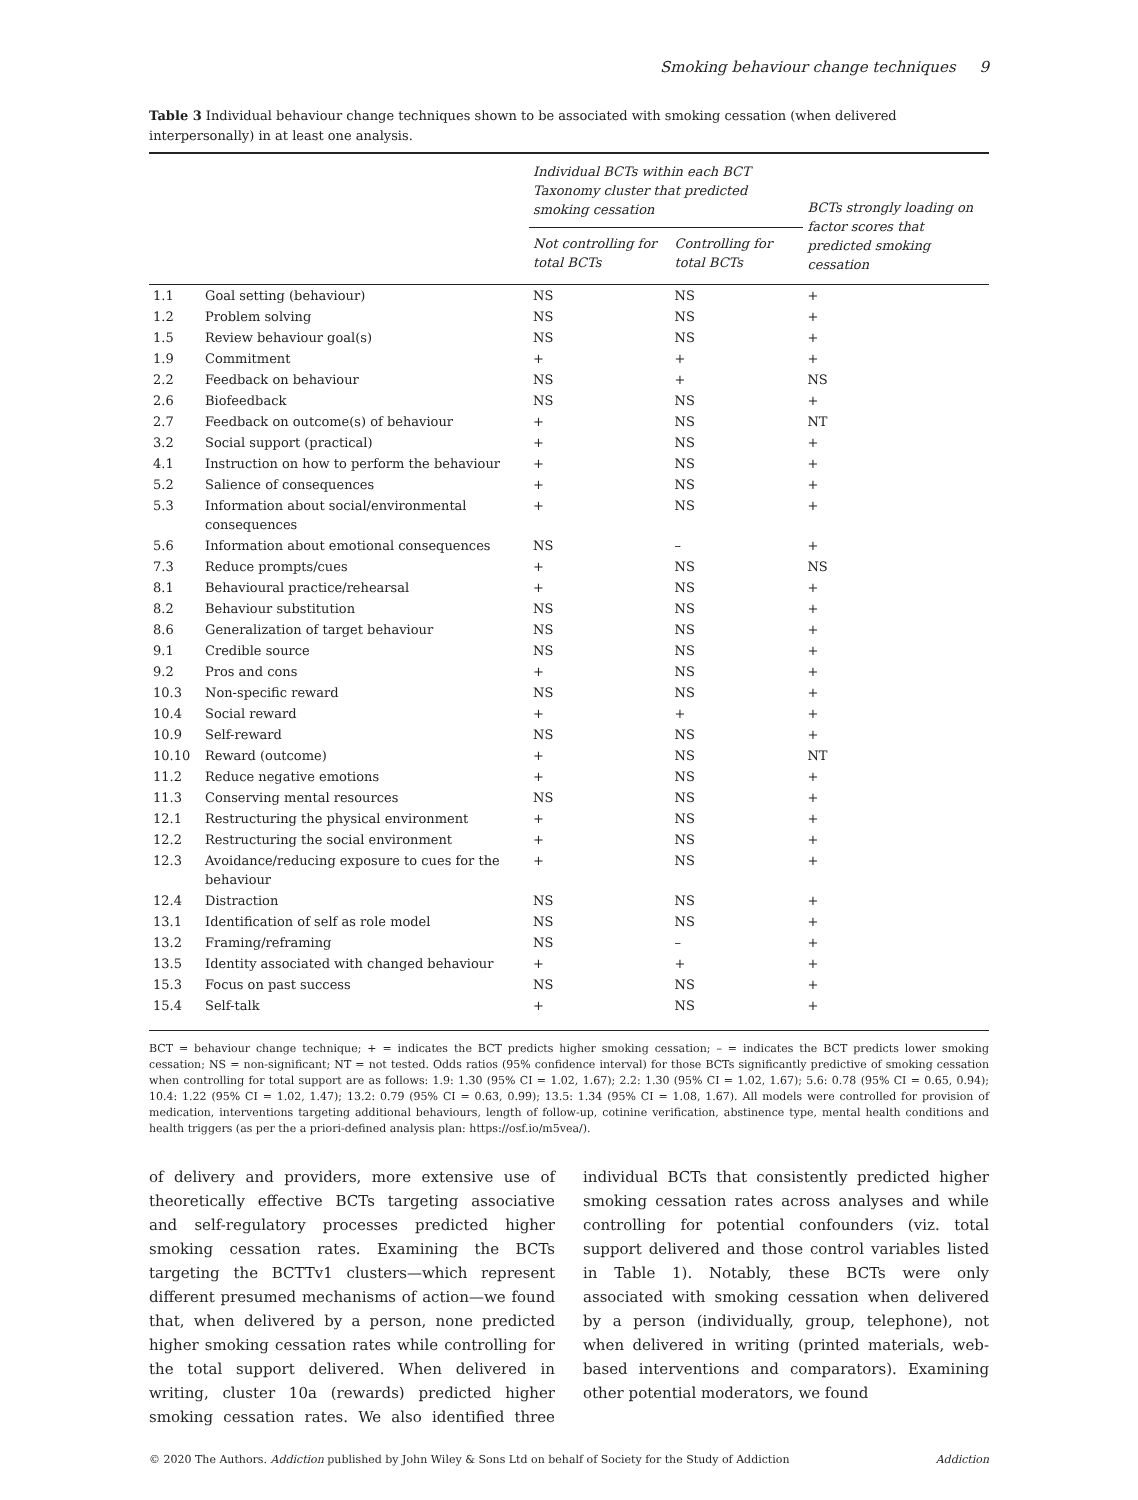Smoking behaviour change techniques 9
Table 3 Individual behaviour change techniques shown to be associated with smoking cessation (when delivered interpersonally) in at least one analysis.
| | | Individual BCTs within each BCT Taxonomy cluster that predicted smoking cessation | | BCTs strongly loading on factor scores that predicted smoking cessation |
| --- | --- | --- | --- | --- |
| | | Not controlling for total BCTs | Controlling for total BCTs | |
| 1.1 | Goal setting (behaviour) | NS | NS | + |
| 1.2 | Problem solving | NS | NS | + |
| 1.5 | Review behaviour goal(s) | NS | NS | + |
| 1.9 | Commitment | + | + | + |
| 2.2 | Feedback on behaviour | NS | + | NS |
| 2.6 | Biofeedback | NS | NS | + |
| 2.7 | Feedback on outcome(s) of behaviour | + | NS | NT |
| 3.2 | Social support (practical) | + | NS | + |
| 4.1 | Instruction on how to perform the behaviour | + | NS | + |
| 5.2 | Salience of consequences | + | NS | + |
| 5.3 | Information about social/environmental consequences | + | NS | + |
| 5.6 | Information about emotional consequences | NS | – | + |
| 7.3 | Reduce prompts/cues | + | NS | NS |
| 8.1 | Behavioural practice/rehearsal | + | NS | + |
| 8.2 | Behaviour substitution | NS | NS | + |
| 8.6 | Generalization of target behaviour | NS | NS | + |
| 9.1 | Credible source | NS | NS | + |
| 9.2 | Pros and cons | + | NS | + |
| 10.3 | Non-specific reward | NS | NS | + |
| 10.4 | Social reward | + | + | + |
| 10.9 | Self-reward | NS | NS | + |
| 10.10 | Reward (outcome) | + | NS | NT |
| 11.2 | Reduce negative emotions | + | NS | + |
| 11.3 | Conserving mental resources | NS | NS | + |
| 12.1 | Restructuring the physical environment | + | NS | + |
| 12.2 | Restructuring the social environment | + | NS | + |
| 12.3 | Avoidance/reducing exposure to cues for the behaviour | + | NS | + |
| 12.4 | Distraction | NS | NS | + |
| 13.1 | Identification of self as role model | NS | NS | + |
| 13.2 | Framing/reframing | NS | – | + |
| 13.5 | Identity associated with changed behaviour | + | + | + |
| 15.3 | Focus on past success | NS | NS | + |
| 15.4 | Self-talk | + | NS | + |
BCT = behaviour change technique; + = indicates the BCT predicts higher smoking cessation; – = indicates the BCT predicts lower smoking cessation; NS = non-significant; NT = not tested. Odds ratios (95% confidence interval) for those BCTs significantly predictive of smoking cessation when controlling for total support are as follows: 1.9: 1.30 (95% CI = 1.02, 1.67); 2.2: 1.30 (95% CI = 1.02, 1.67); 5.6: 0.78 (95% CI = 0.65, 0.94); 10.4: 1.22 (95% CI = 1.02, 1.47); 13.2: 0.79 (95% CI = 0.63, 0.99); 13.5: 1.34 (95% CI = 1.08, 1.67). All models were controlled for provision of medication, interventions targeting additional behaviours, length of follow-up, cotinine verification, abstinence type, mental health conditions and health triggers (as per the a priori-defined analysis plan: https://osf.io/m5vea/).
of delivery and providers, more extensive use of theoretically effective BCTs targeting associative and self-regulatory processes predicted higher smoking cessation rates. Examining the BCTs targeting the BCTTv1 clusters—which represent different presumed mechanisms of action—we found that, when delivered by a person, none predicted higher smoking cessation rates while controlling for the total support delivered. When delivered in writing, cluster 10a (rewards) predicted higher smoking cessation rates. We also identified three individual BCTs that consistently predicted higher smoking cessation rates across analyses and while controlling for potential confounders (viz. total support delivered and those control variables listed in Table 1). Notably, these BCTs were only associated with smoking cessation when delivered by a person (individually, group, telephone), not when delivered in writing (printed materials, web-based interventions and comparators). Examining other potential moderators, we found
© 2020 The Authors. Addiction published by John Wiley & Sons Ltd on behalf of Society for the Study of Addiction Addiction